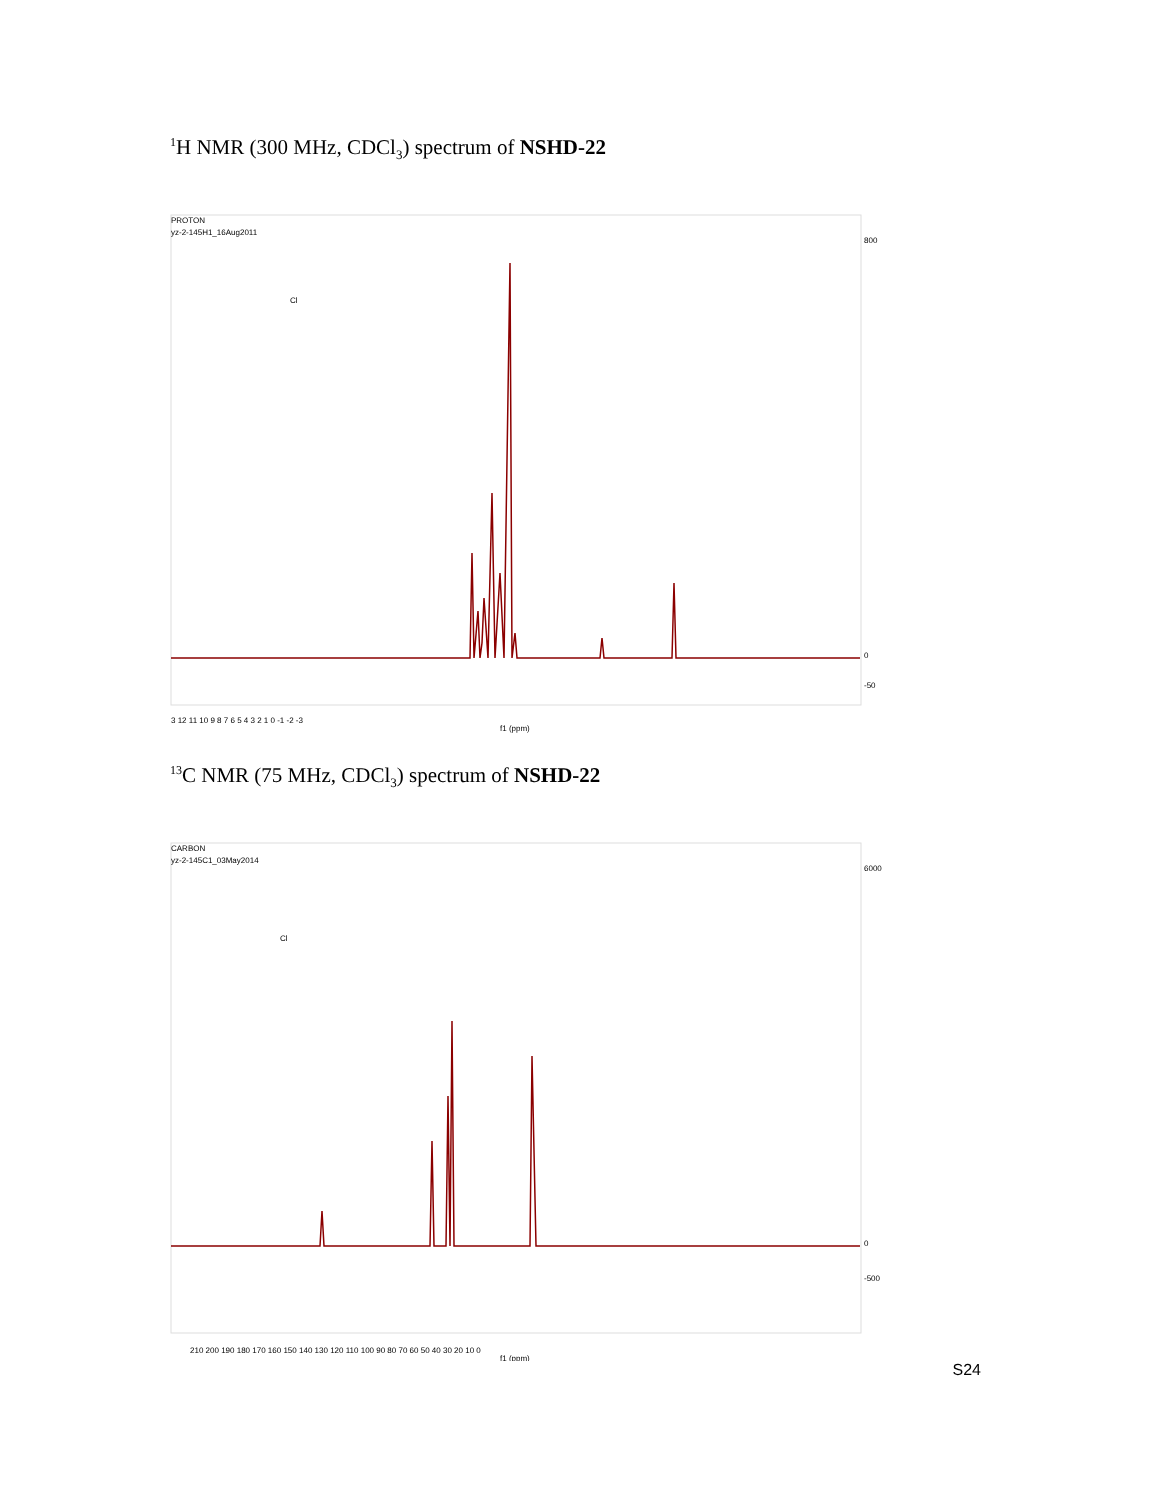<sup>1</sup>H NMR (300 MHz, CDCl<sub>3</sub>) spectrum of NSHD-22
PROTON
yz-2-145H1_16Aug2011
3 12 11 10 9 8 7 6 5 4 3 2 1 0 -1 -2 -3
f1 (ppm)
800
0
-50
Cl
<sup>13</sup>C NMR (75 MHz, CDCl<sub>3</sub>) spectrum of NSHD-22
CARBON
yz-2-145C1_03May2014
210 200 190 180 170 160 150 140 130 120 110 100 90 80 70 60 50 40 30 20 10 0
f1 (ppm)
6000
0
-500
Cl
S24